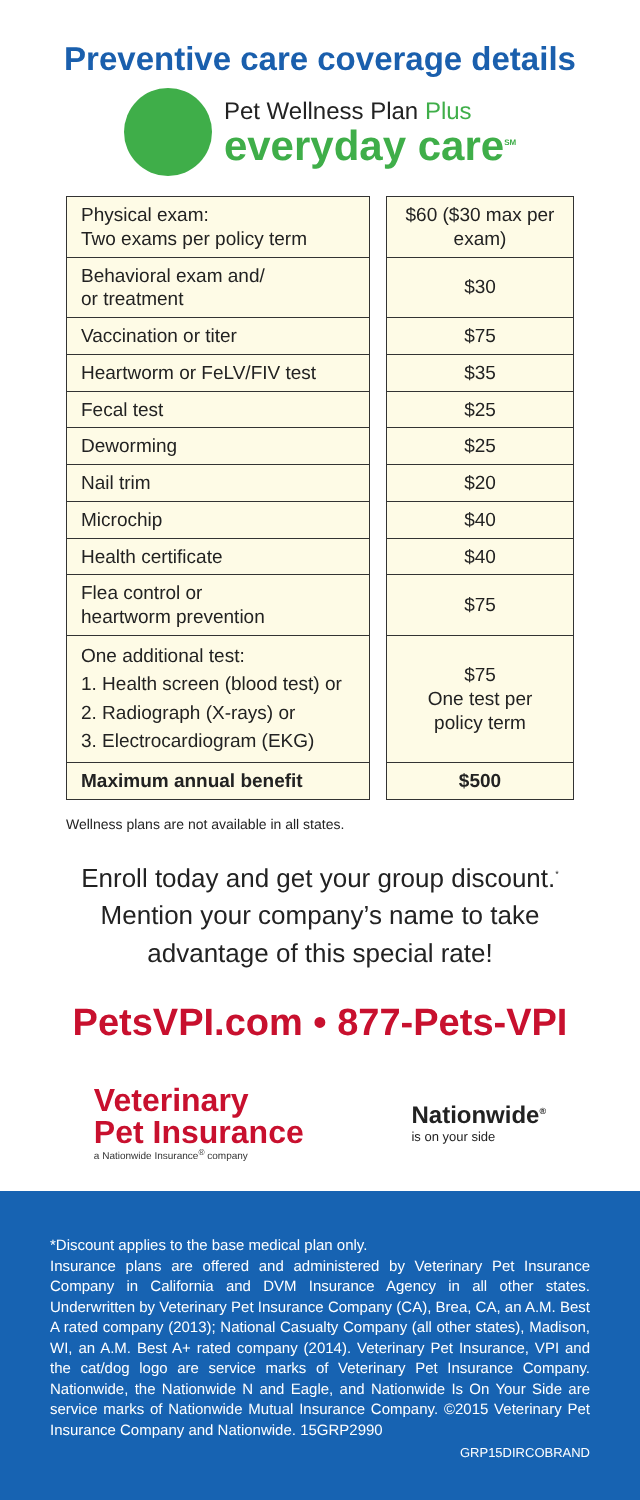Preventive care coverage details
Pet Wellness Plan Plus
everyday care<sup>SM</sup>
| Physical exam: Two exams per policy term | | $60 ($30 max per exam) |
| Behavioral exam and/ or treatment | | $30 |
| Vaccination or titer | | $75 |
| Heartworm or FeLV/FIV test | | $35 |
| Fecal test | | $25 |
| Deworming | | $25 |
| Nail trim | | $20 |
| Microchip | | $40 |
| Health certificate | | $40 |
| Flea control or heartworm prevention | | $75 |
| One additional test: 1. Health screen (blood test) or 2. Radiograph (X-rays) or 3. Electrocardiogram (EKG) | | $75 One test per policy term |
| Maximum annual benefit | | $500 |
Wellness plans are not available in all states.
Enroll today and get your group discount.<sup>*</sup>
Mention your company’s name to take
advantage of this special rate!
PetsVPI.com • 877-Pets-VPI
Veterinary
Pet Insurance
a Nationwide Insurance<sup>®</sup> company
Nationwide<sup>®</sup>
is on your side
*Discount applies to the base medical plan only.
Insurance plans are offered and administered by Veterinary Pet Insurance Company in California and DVM Insurance Agency in all other states. Underwritten by Veterinary Pet Insurance Company (CA), Brea, CA, an A.M. Best A rated company (2013); National Casualty Company (all other states), Madison, WI, an A.M. Best A+ rated company (2014). Veterinary Pet Insurance, VPI and the cat/dog logo are service marks of Veterinary Pet Insurance Company. Nationwide, the Nationwide N and Eagle, and Nationwide Is On Your Side are service marks of Nationwide Mutual Insurance Company. ©2015 Veterinary Pet Insurance Company and Nationwide. 15GRP2990
GRP15DIRCOBRAND